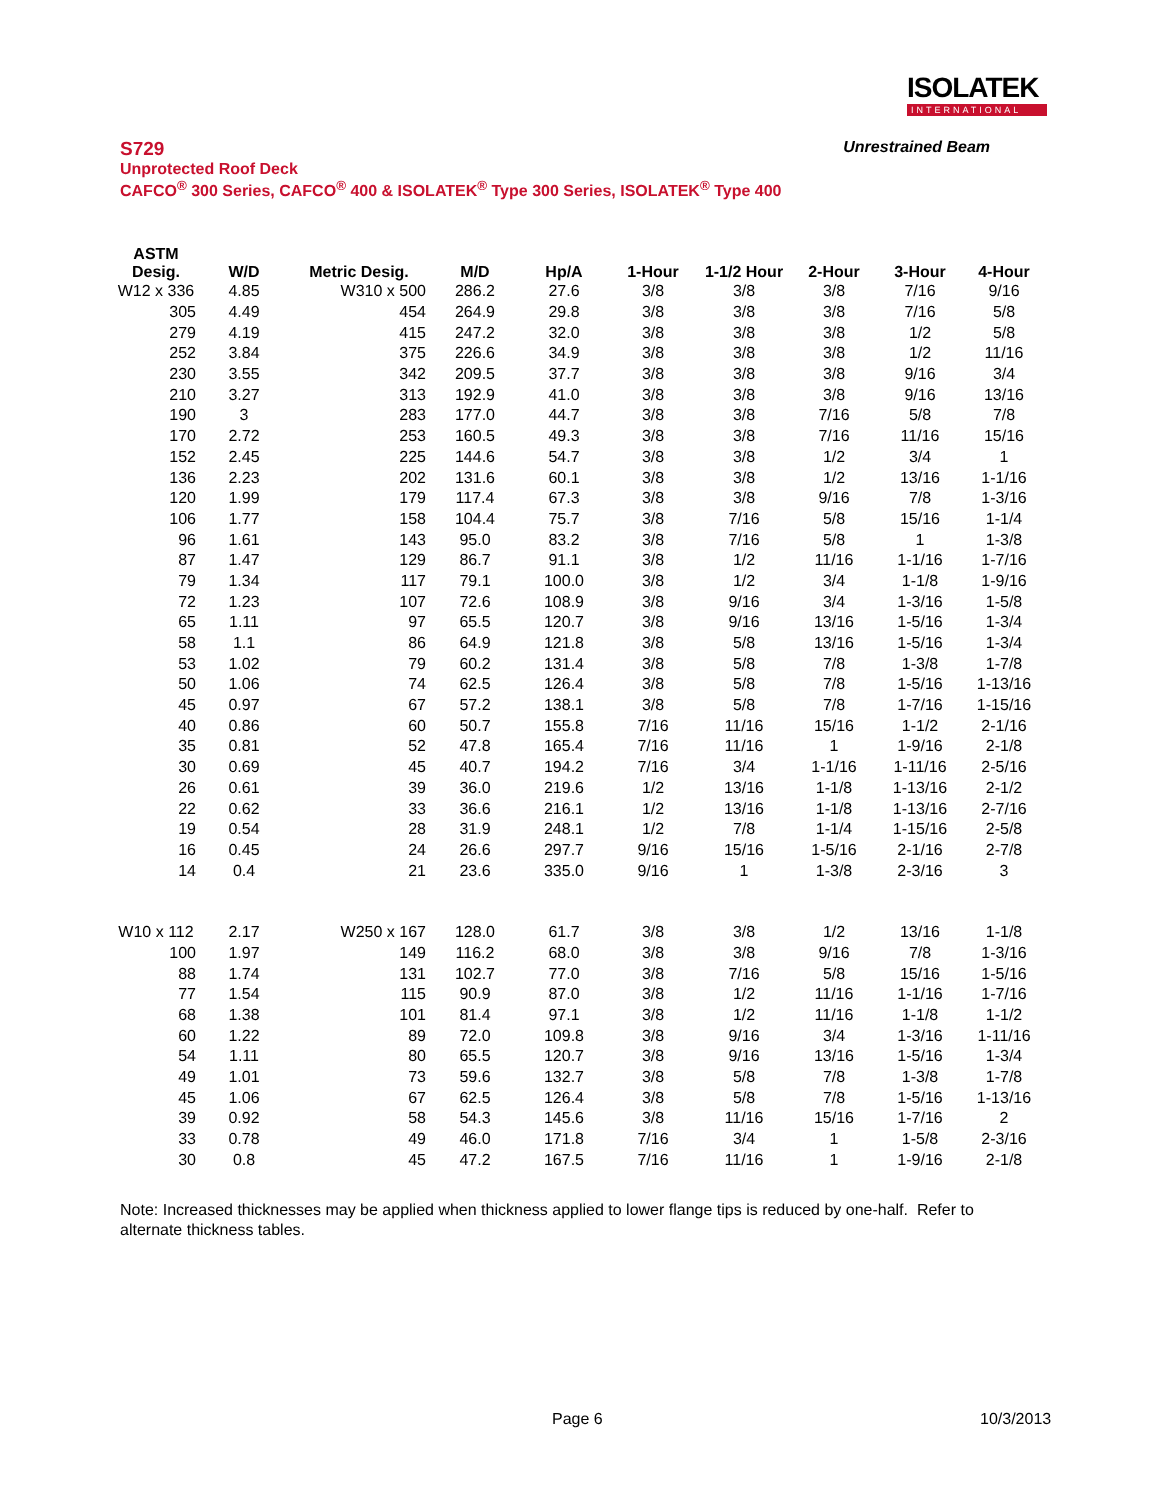ISOLATEK
INTERNATIONAL
S729 Unrestrained Beam
Unprotected Roof Deck
CAFCO<sup>®</sup> 300 Series, CAFCO<sup>®</sup> 400 & ISOLATEK<sup>®</sup> Type 300 Series, ISOLATEK<sup>®</sup> Type 400
| ASTM Desig. | W/D | Metric Desig. | M/D | Hp/A | 1-Hour | 1-1/2 Hour | 2-Hour | 3-Hour | 4-Hour |
| --- | --- | --- | --- | --- | --- | --- | --- | --- | --- |
| W12 x 336 | 4.85 | W310 x 500 | 286.2 | 27.6 | 3/8 | 3/8 | 3/8 | 7/16 | 9/16 |
| 305 | 4.49 | 454 | 264.9 | 29.8 | 3/8 | 3/8 | 3/8 | 7/16 | 5/8 |
| 279 | 4.19 | 415 | 247.2 | 32.0 | 3/8 | 3/8 | 3/8 | 1/2 | 5/8 |
| 252 | 3.84 | 375 | 226.6 | 34.9 | 3/8 | 3/8 | 3/8 | 1/2 | 11/16 |
| 230 | 3.55 | 342 | 209.5 | 37.7 | 3/8 | 3/8 | 3/8 | 9/16 | 3/4 |
| 210 | 3.27 | 313 | 192.9 | 41.0 | 3/8 | 3/8 | 3/8 | 9/16 | 13/16 |
| 190 | 3 | 283 | 177.0 | 44.7 | 3/8 | 3/8 | 7/16 | 5/8 | 7/8 |
| 170 | 2.72 | 253 | 160.5 | 49.3 | 3/8 | 3/8 | 7/16 | 11/16 | 15/16 |
| 152 | 2.45 | 225 | 144.6 | 54.7 | 3/8 | 3/8 | 1/2 | 3/4 | 1 |
| 136 | 2.23 | 202 | 131.6 | 60.1 | 3/8 | 3/8 | 1/2 | 13/16 | 1-1/16 |
| 120 | 1.99 | 179 | 117.4 | 67.3 | 3/8 | 3/8 | 9/16 | 7/8 | 1-3/16 |
| 106 | 1.77 | 158 | 104.4 | 75.7 | 3/8 | 7/16 | 5/8 | 15/16 | 1-1/4 |
| 96 | 1.61 | 143 | 95.0 | 83.2 | 3/8 | 7/16 | 5/8 | 1 | 1-3/8 |
| 87 | 1.47 | 129 | 86.7 | 91.1 | 3/8 | 1/2 | 11/16 | 1-1/16 | 1-7/16 |
| 79 | 1.34 | 117 | 79.1 | 100.0 | 3/8 | 1/2 | 3/4 | 1-1/8 | 1-9/16 |
| 72 | 1.23 | 107 | 72.6 | 108.9 | 3/8 | 9/16 | 3/4 | 1-3/16 | 1-5/8 |
| 65 | 1.11 | 97 | 65.5 | 120.7 | 3/8 | 9/16 | 13/16 | 1-5/16 | 1-3/4 |
| 58 | 1.1 | 86 | 64.9 | 121.8 | 3/8 | 5/8 | 13/16 | 1-5/16 | 1-3/4 |
| 53 | 1.02 | 79 | 60.2 | 131.4 | 3/8 | 5/8 | 7/8 | 1-3/8 | 1-7/8 |
| 50 | 1.06 | 74 | 62.5 | 126.4 | 3/8 | 5/8 | 7/8 | 1-5/16 | 1-13/16 |
| 45 | 0.97 | 67 | 57.2 | 138.1 | 3/8 | 5/8 | 7/8 | 1-7/16 | 1-15/16 |
| 40 | 0.86 | 60 | 50.7 | 155.8 | 7/16 | 11/16 | 15/16 | 1-1/2 | 2-1/16 |
| 35 | 0.81 | 52 | 47.8 | 165.4 | 7/16 | 11/16 | 1 | 1-9/16 | 2-1/8 |
| 30 | 0.69 | 45 | 40.7 | 194.2 | 7/16 | 3/4 | 1-1/16 | 1-11/16 | 2-5/16 |
| 26 | 0.61 | 39 | 36.0 | 219.6 | 1/2 | 13/16 | 1-1/8 | 1-13/16 | 2-1/2 |
| 22 | 0.62 | 33 | 36.6 | 216.1 | 1/2 | 13/16 | 1-1/8 | 1-13/16 | 2-7/16 |
| 19 | 0.54 | 28 | 31.9 | 248.1 | 1/2 | 7/8 | 1-1/4 | 1-15/16 | 2-5/8 |
| 16 | 0.45 | 24 | 26.6 | 297.7 | 9/16 | 15/16 | 1-5/16 | 2-1/16 | 2-7/8 |
| 14 | 0.4 | 21 | 23.6 | 335.0 | 9/16 | 1 | 1-3/8 | 2-3/16 | 3 |
| W10 x 112 | 2.17 | W250 x 167 | 128.0 | 61.7 | 3/8 | 3/8 | 1/2 | 13/16 | 1-1/8 |
| 100 | 1.97 | 149 | 116.2 | 68.0 | 3/8 | 3/8 | 9/16 | 7/8 | 1-3/16 |
| 88 | 1.74 | 131 | 102.7 | 77.0 | 3/8 | 7/16 | 5/8 | 15/16 | 1-5/16 |
| 77 | 1.54 | 115 | 90.9 | 87.0 | 3/8 | 1/2 | 11/16 | 1-1/16 | 1-7/16 |
| 68 | 1.38 | 101 | 81.4 | 97.1 | 3/8 | 1/2 | 11/16 | 1-1/8 | 1-1/2 |
| 60 | 1.22 | 89 | 72.0 | 109.8 | 3/8 | 9/16 | 3/4 | 1-3/16 | 1-11/16 |
| 54 | 1.11 | 80 | 65.5 | 120.7 | 3/8 | 9/16 | 13/16 | 1-5/16 | 1-3/4 |
| 49 | 1.01 | 73 | 59.6 | 132.7 | 3/8 | 5/8 | 7/8 | 1-3/8 | 1-7/8 |
| 45 | 1.06 | 67 | 62.5 | 126.4 | 3/8 | 5/8 | 7/8 | 1-5/16 | 1-13/16 |
| 39 | 0.92 | 58 | 54.3 | 145.6 | 3/8 | 11/16 | 15/16 | 1-7/16 | 2 |
| 33 | 0.78 | 49 | 46.0 | 171.8 | 7/16 | 3/4 | 1 | 1-5/8 | 2-3/16 |
| 30 | 0.8 | 45 | 47.2 | 167.5 | 7/16 | 11/16 | 1 | 1-9/16 | 2-1/8 |
Note: Increased thicknesses may be applied when thickness applied to lower flange tips is reduced by one-half. Refer to alternate thickness tables.
Page 6 10/3/2013